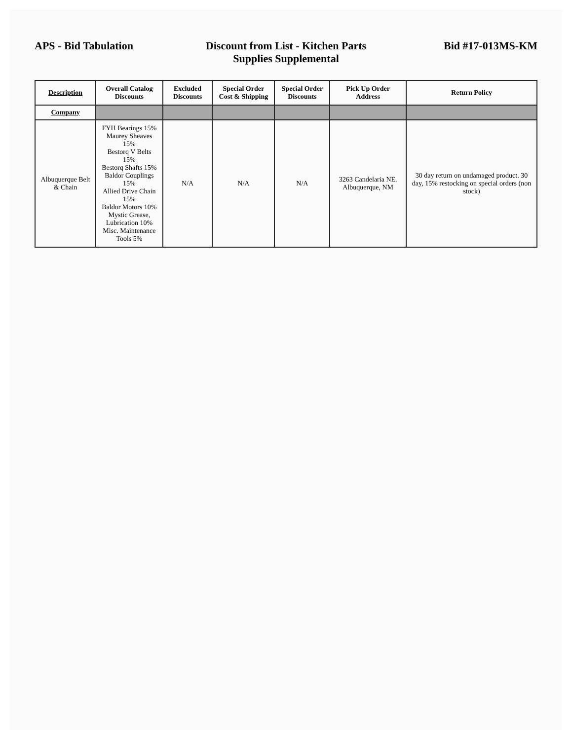APS - Bid Tabulation Discount from List - Kitchen Parts Supplies Supplemental
Bid #17-013MS-KM
| Description | Overall Catalog Discounts | Excluded Discounts | Special Order Cost & Shipping | Special Order Discounts | Pick Up Order Address | Return Policy |
| --- | --- | --- | --- | --- | --- | --- |
| Company | | | | | | |
| Albuquerque Belt & Chain | FYH Bearings 15% Maurey Sheaves 15% Bestorq V Belts 15% Bestorq Shafts 15% Baldor Couplings 15% Allied Drive Chain 15% Baldor Motors 10% Mystic Grease, Lubrication 10% Misc. Maintenance Tools 5% | N/A | N/A | N/A | 3263 Candelaria NE. Albuquerque, NM | 30 day return on undamaged product. 30 day, 15% restocking on special orders (non stock) |